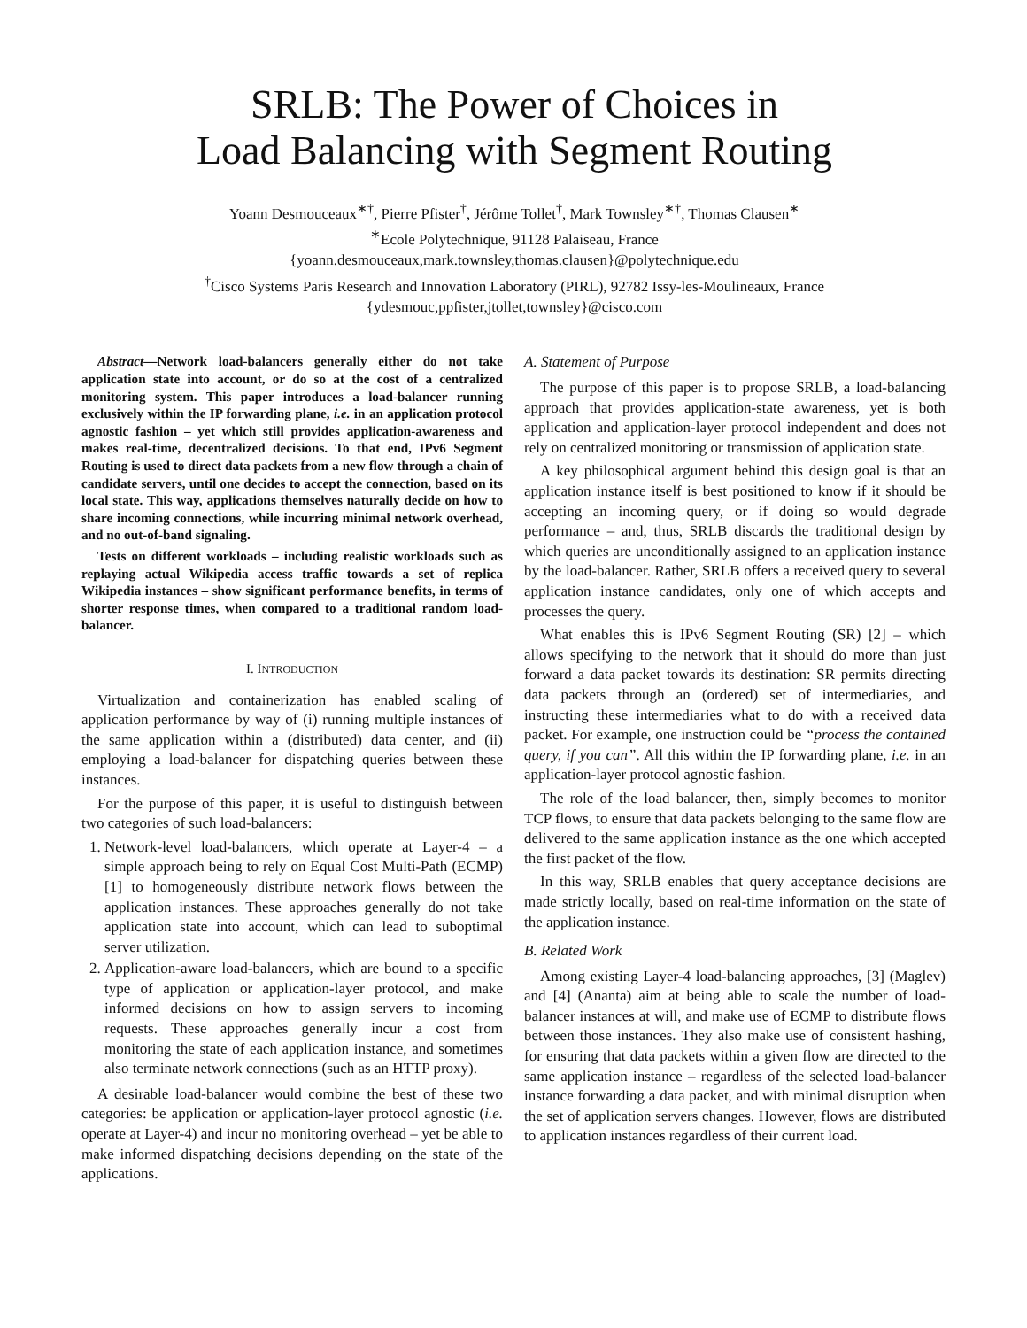SRLB: The Power of Choices in
Load Balancing with Segment Routing
Yoann Desmouceaux<sup>∗†</sup>, Pierre Pfister<sup>†</sup>, Jérôme Tollet<sup>†</sup>, Mark Townsley<sup>∗†</sup>, Thomas Clausen<sup>∗</sup>
<sup>∗</sup>Ecole Polytechnique, 91128 Palaiseau, France
{yoann.desmouceaux,mark.townsley,thomas.clausen}@polytechnique.edu
<sup>†</sup> Cisco Systems Paris Research and Innovation Laboratory (PIRL), 92782 Issy-les-Moulineaux, France
{ydesmouc,ppfister,jtollet,townsley}@cisco.com
Abstract—Network load-balancers generally either do not take application state into account, or do so at the cost of a centralized monitoring system. This paper introduces a load-balancer running exclusively within the IP forwarding plane, i.e. in an application protocol agnostic fashion – yet which still provides application-awareness and makes real-time, decentralized decisions. To that end, IPv6 Segment Routing is used to direct data packets from a new flow through a chain of candidate servers, until one decides to accept the connection, based on its local state. This way, applications themselves naturally decide on how to share incoming connections, while incurring minimal network overhead, and no out-of-band signaling.
Tests on different workloads – including realistic workloads such as replaying actual Wikipedia access traffic towards a set of replica Wikipedia instances – show significant performance benefits, in terms of shorter response times, when compared to a traditional random load-balancer.
I. INTRODUCTION
Virtualization and containerization has enabled scaling of application performance by way of (i) running multiple instances of the same application within a (distributed) data center, and (ii) employing a load-balancer for dispatching queries between these instances.
For the purpose of this paper, it is useful to distinguish between two categories of such load-balancers:
1. Network-level load-balancers, which operate at Layer-4 – a simple approach being to rely on Equal Cost Multi-Path (ECMP) [1] to homogeneously distribute network flows between the application instances. These approaches generally do not take application state into account, which can lead to suboptimal server utilization.
2. Application-aware load-balancers, which are bound to a specific type of application or application-layer protocol, and make informed decisions on how to assign servers to incoming requests. These approaches generally incur a cost from monitoring the state of each application instance, and sometimes also terminate network connections (such as an HTTP proxy).
A desirable load-balancer would combine the best of these two categories: be application or application-layer protocol agnostic (i.e. operate at Layer-4) and incur no monitoring overhead – yet be able to make informed dispatching decisions depending on the state of the applications.
A. Statement of Purpose
The purpose of this paper is to propose SRLB, a load-balancing approach that provides application-state awareness, yet is both application and application-layer protocol independent and does not rely on centralized monitoring or transmission of application state.
A key philosophical argument behind this design goal is that an application instance itself is best positioned to know if it should be accepting an incoming query, or if doing so would degrade performance – and, thus, SRLB discards the traditional design by which queries are unconditionally assigned to an application instance by the load-balancer. Rather, SRLB offers a received query to several application instance candidates, only one of which accepts and processes the query.
What enables this is IPv6 Segment Routing (SR) [2] – which allows specifying to the network that it should do more than just forward a data packet towards its destination: SR permits directing data packets through an (ordered) set of intermediaries, and instructing these intermediaries what to do with a received data packet. For example, one instruction could be “process the contained query, if you can”. All this within the IP forwarding plane, i.e. in an application-layer protocol agnostic fashion.
The role of the load balancer, then, simply becomes to monitor TCP flows, to ensure that data packets belonging to the same flow are delivered to the same application instance as the one which accepted the first packet of the flow.
In this way, SRLB enables that query acceptance decisions are made strictly locally, based on real-time information on the state of the application instance.
B. Related Work
Among existing Layer-4 load-balancing approaches, [3] (Maglev) and [4] (Ananta) aim at being able to scale the number of load-balancer instances at will, and make use of ECMP to distribute flows between those instances. They also make use of consistent hashing, for ensuring that data packets within a given flow are directed to the same application instance – regardless of the selected load-balancer instance forwarding a data packet, and with minimal disruption when the set of application servers changes. However, flows are distributed to application instances regardless of their current load.